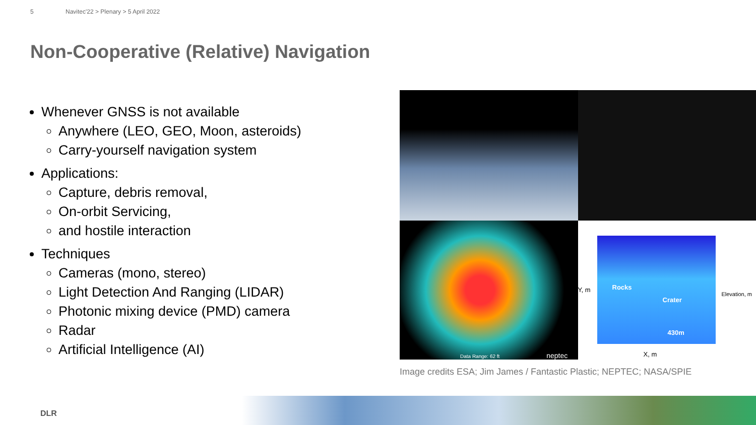5 Navitec'22 > Plenary > 5 April 2022
Non-Cooperative (Relative) Navigation
Whenever GNSS is not available
Anywhere (LEO, GEO, Moon, asteroids)
Carry-yourself navigation system
Applications:
Capture, debris removal,
On-orbit Servicing,
and hostile interaction
Techniques
Cameras (mono, stereo)
Light Detection And Ranging (LIDAR)
Photonic mixing device (PMD) camera
Radar
Artificial Intelligence (AI)
Data Range: 62 ft neptec
Rocks
Crater
430m
X, m
Y, m
Elevation, m
Image credits ESA; Jim James / Fantastic Plastic; NEPTEC; NASA/SPIE
DLR